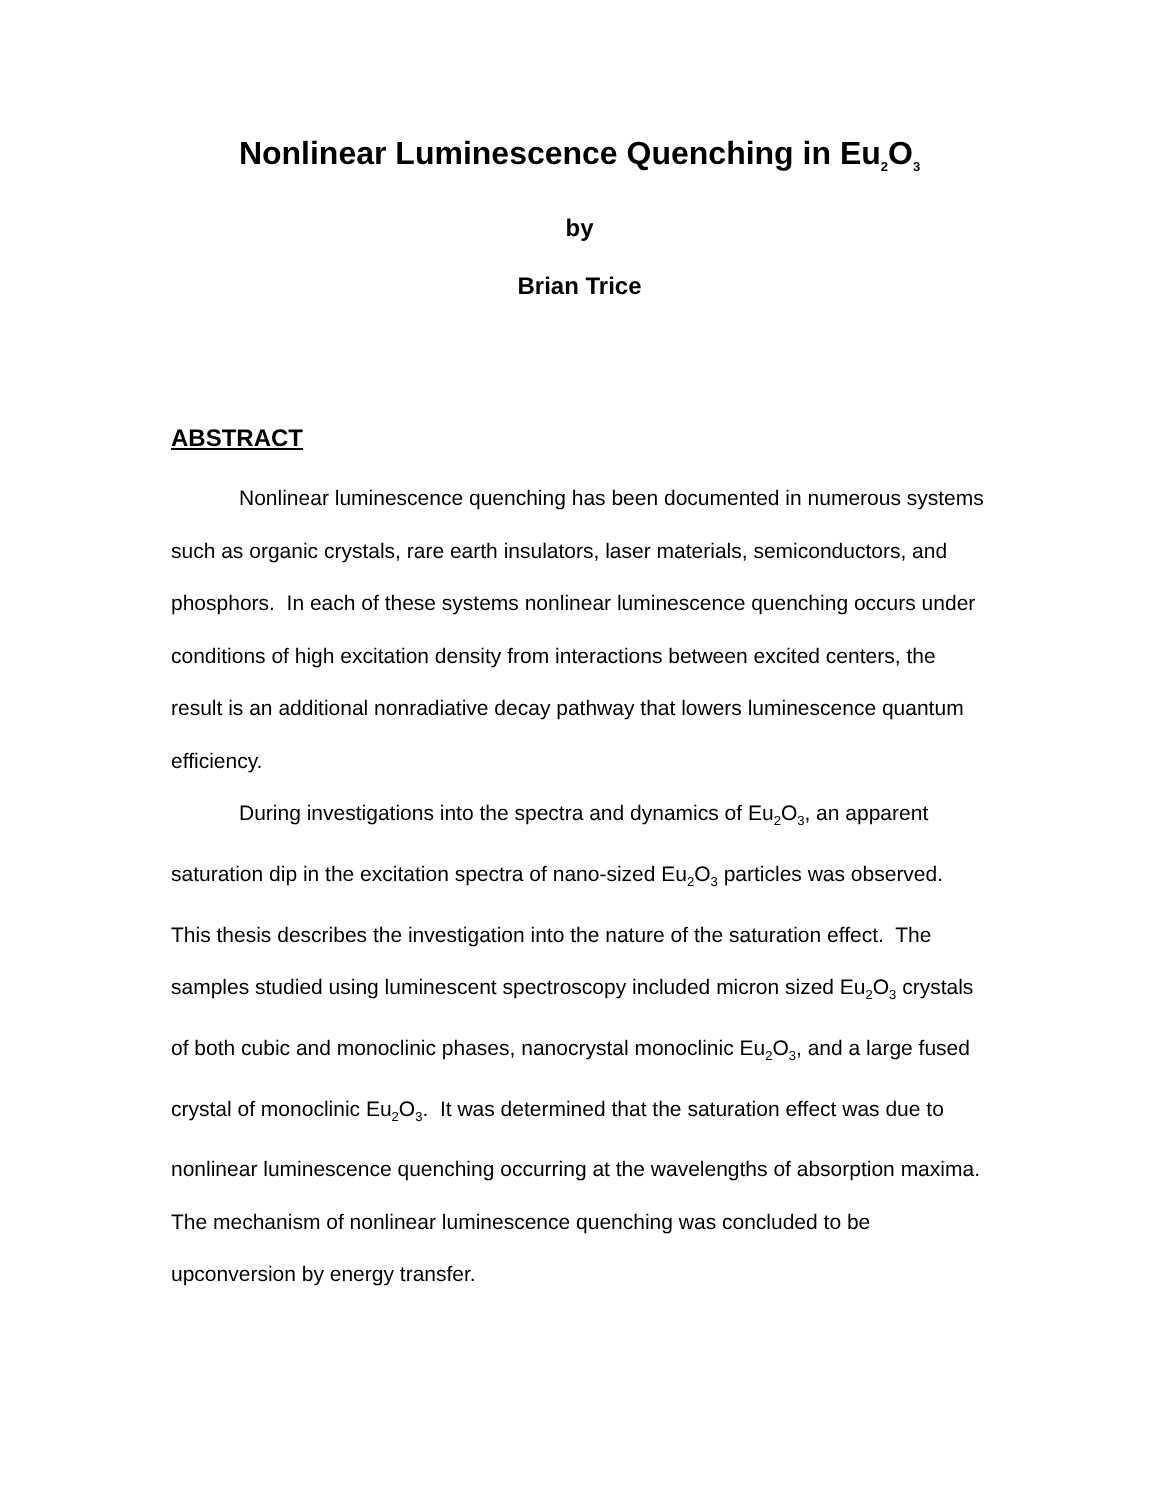Nonlinear Luminescence Quenching in Eu<sub>2</sub>O<sub>3</sub>
by
Brian Trice
ABSTRACT
Nonlinear luminescence quenching has been documented in numerous systems such as organic crystals, rare earth insulators, laser materials, semiconductors, and phosphors. In each of these systems nonlinear luminescence quenching occurs under conditions of high excitation density from interactions between excited centers, the result is an additional nonradiative decay pathway that lowers luminescence quantum efficiency.
During investigations into the spectra and dynamics of Eu<sub>2</sub>O<sub>3</sub>, an apparent saturation dip in the excitation spectra of nano-sized Eu<sub>2</sub>O<sub>3</sub> particles was observed. This thesis describes the investigation into the nature of the saturation effect. The samples studied using luminescent spectroscopy included micron sized Eu<sub>2</sub>O<sub>3</sub> crystals of both cubic and monoclinic phases, nanocrystal monoclinic Eu<sub>2</sub>O<sub>3</sub>, and a large fused crystal of monoclinic Eu<sub>2</sub>O<sub>3</sub>. It was determined that the saturation effect was due to nonlinear luminescence quenching occurring at the wavelengths of absorption maxima. The mechanism of nonlinear luminescence quenching was concluded to be upconversion by energy transfer.